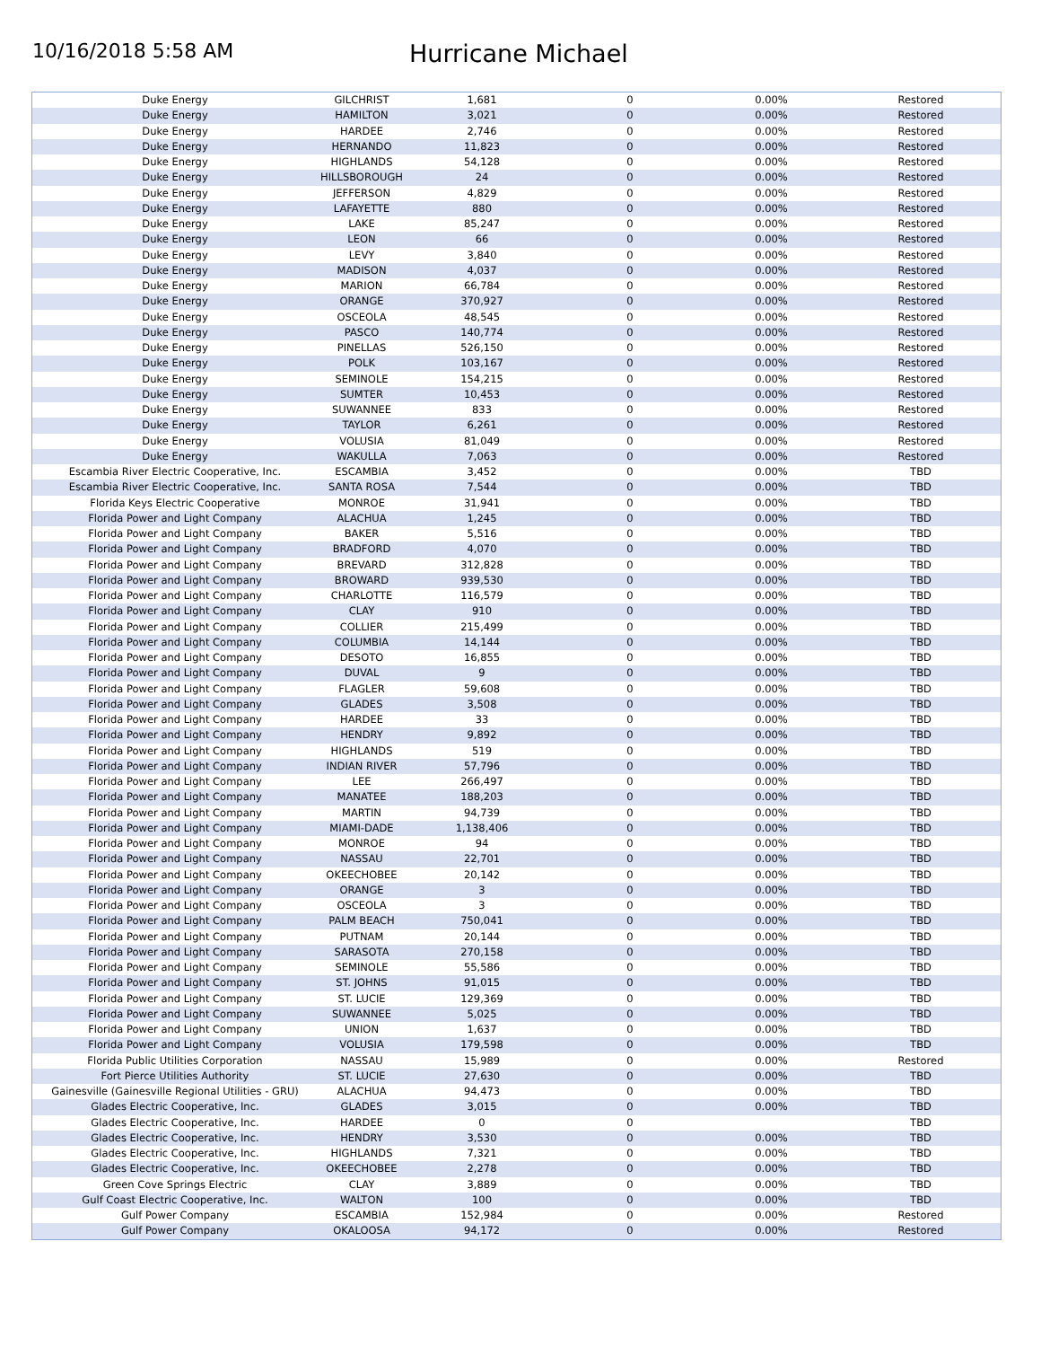10/16/2018 5:58 AM
Hurricane Michael
| Duke Energy | GILCHRIST | 1,681 | 0 | 0.00% | Restored |
| Duke Energy | HAMILTON | 3,021 | 0 | 0.00% | Restored |
| Duke Energy | HARDEE | 2,746 | 0 | 0.00% | Restored |
| Duke Energy | HERNANDO | 11,823 | 0 | 0.00% | Restored |
| Duke Energy | HIGHLANDS | 54,128 | 0 | 0.00% | Restored |
| Duke Energy | HILLSBOROUGH | 24 | 0 | 0.00% | Restored |
| Duke Energy | JEFFERSON | 4,829 | 0 | 0.00% | Restored |
| Duke Energy | LAFAYETTE | 880 | 0 | 0.00% | Restored |
| Duke Energy | LAKE | 85,247 | 0 | 0.00% | Restored |
| Duke Energy | LEON | 66 | 0 | 0.00% | Restored |
| Duke Energy | LEVY | 3,840 | 0 | 0.00% | Restored |
| Duke Energy | MADISON | 4,037 | 0 | 0.00% | Restored |
| Duke Energy | MARION | 66,784 | 0 | 0.00% | Restored |
| Duke Energy | ORANGE | 370,927 | 0 | 0.00% | Restored |
| Duke Energy | OSCEOLA | 48,545 | 0 | 0.00% | Restored |
| Duke Energy | PASCO | 140,774 | 0 | 0.00% | Restored |
| Duke Energy | PINELLAS | 526,150 | 0 | 0.00% | Restored |
| Duke Energy | POLK | 103,167 | 0 | 0.00% | Restored |
| Duke Energy | SEMINOLE | 154,215 | 0 | 0.00% | Restored |
| Duke Energy | SUMTER | 10,453 | 0 | 0.00% | Restored |
| Duke Energy | SUWANNEE | 833 | 0 | 0.00% | Restored |
| Duke Energy | TAYLOR | 6,261 | 0 | 0.00% | Restored |
| Duke Energy | VOLUSIA | 81,049 | 0 | 0.00% | Restored |
| Duke Energy | WAKULLA | 7,063 | 0 | 0.00% | Restored |
| Escambia River Electric Cooperative, Inc. | ESCAMBIA | 3,452 | 0 | 0.00% | TBD |
| Escambia River Electric Cooperative, Inc. | SANTA ROSA | 7,544 | 0 | 0.00% | TBD |
| Florida Keys Electric Cooperative | MONROE | 31,941 | 0 | 0.00% | TBD |
| Florida Power and Light Company | ALACHUA | 1,245 | 0 | 0.00% | TBD |
| Florida Power and Light Company | BAKER | 5,516 | 0 | 0.00% | TBD |
| Florida Power and Light Company | BRADFORD | 4,070 | 0 | 0.00% | TBD |
| Florida Power and Light Company | BREVARD | 312,828 | 0 | 0.00% | TBD |
| Florida Power and Light Company | BROWARD | 939,530 | 0 | 0.00% | TBD |
| Florida Power and Light Company | CHARLOTTE | 116,579 | 0 | 0.00% | TBD |
| Florida Power and Light Company | CLAY | 910 | 0 | 0.00% | TBD |
| Florida Power and Light Company | COLLIER | 215,499 | 0 | 0.00% | TBD |
| Florida Power and Light Company | COLUMBIA | 14,144 | 0 | 0.00% | TBD |
| Florida Power and Light Company | DESOTO | 16,855 | 0 | 0.00% | TBD |
| Florida Power and Light Company | DUVAL | 9 | 0 | 0.00% | TBD |
| Florida Power and Light Company | FLAGLER | 59,608 | 0 | 0.00% | TBD |
| Florida Power and Light Company | GLADES | 3,508 | 0 | 0.00% | TBD |
| Florida Power and Light Company | HARDEE | 33 | 0 | 0.00% | TBD |
| Florida Power and Light Company | HENDRY | 9,892 | 0 | 0.00% | TBD |
| Florida Power and Light Company | HIGHLANDS | 519 | 0 | 0.00% | TBD |
| Florida Power and Light Company | INDIAN RIVER | 57,796 | 0 | 0.00% | TBD |
| Florida Power and Light Company | LEE | 266,497 | 0 | 0.00% | TBD |
| Florida Power and Light Company | MANATEE | 188,203 | 0 | 0.00% | TBD |
| Florida Power and Light Company | MARTIN | 94,739 | 0 | 0.00% | TBD |
| Florida Power and Light Company | MIAMI-DADE | 1,138,406 | 0 | 0.00% | TBD |
| Florida Power and Light Company | MONROE | 94 | 0 | 0.00% | TBD |
| Florida Power and Light Company | NASSAU | 22,701 | 0 | 0.00% | TBD |
| Florida Power and Light Company | OKEECHOBEE | 20,142 | 0 | 0.00% | TBD |
| Florida Power and Light Company | ORANGE | 3 | 0 | 0.00% | TBD |
| Florida Power and Light Company | OSCEOLA | 3 | 0 | 0.00% | TBD |
| Florida Power and Light Company | PALM BEACH | 750,041 | 0 | 0.00% | TBD |
| Florida Power and Light Company | PUTNAM | 20,144 | 0 | 0.00% | TBD |
| Florida Power and Light Company | SARASOTA | 270,158 | 0 | 0.00% | TBD |
| Florida Power and Light Company | SEMINOLE | 55,586 | 0 | 0.00% | TBD |
| Florida Power and Light Company | ST. JOHNS | 91,015 | 0 | 0.00% | TBD |
| Florida Power and Light Company | ST. LUCIE | 129,369 | 0 | 0.00% | TBD |
| Florida Power and Light Company | SUWANNEE | 5,025 | 0 | 0.00% | TBD |
| Florida Power and Light Company | UNION | 1,637 | 0 | 0.00% | TBD |
| Florida Power and Light Company | VOLUSIA | 179,598 | 0 | 0.00% | TBD |
| Florida Public Utilities Corporation | NASSAU | 15,989 | 0 | 0.00% | Restored |
| Fort Pierce Utilities Authority | ST. LUCIE | 27,630 | 0 | 0.00% | TBD |
| Gainesville (Gainesville Regional Utilities - GRU) | ALACHUA | 94,473 | 0 | 0.00% | TBD |
| Glades Electric Cooperative, Inc. | GLADES | 3,015 | 0 | 0.00% | TBD |
| Glades Electric Cooperative, Inc. | HARDEE | 0 | 0 | | TBD |
| Glades Electric Cooperative, Inc. | HENDRY | 3,530 | 0 | 0.00% | TBD |
| Glades Electric Cooperative, Inc. | HIGHLANDS | 7,321 | 0 | 0.00% | TBD |
| Glades Electric Cooperative, Inc. | OKEECHOBEE | 2,278 | 0 | 0.00% | TBD |
| Green Cove Springs Electric | CLAY | 3,889 | 0 | 0.00% | TBD |
| Gulf Coast Electric Cooperative, Inc. | WALTON | 100 | 0 | 0.00% | TBD |
| Gulf Power Company | ESCAMBIA | 152,984 | 0 | 0.00% | Restored |
| Gulf Power Company | OKALOOSA | 94,172 | 0 | 0.00% | Restored |